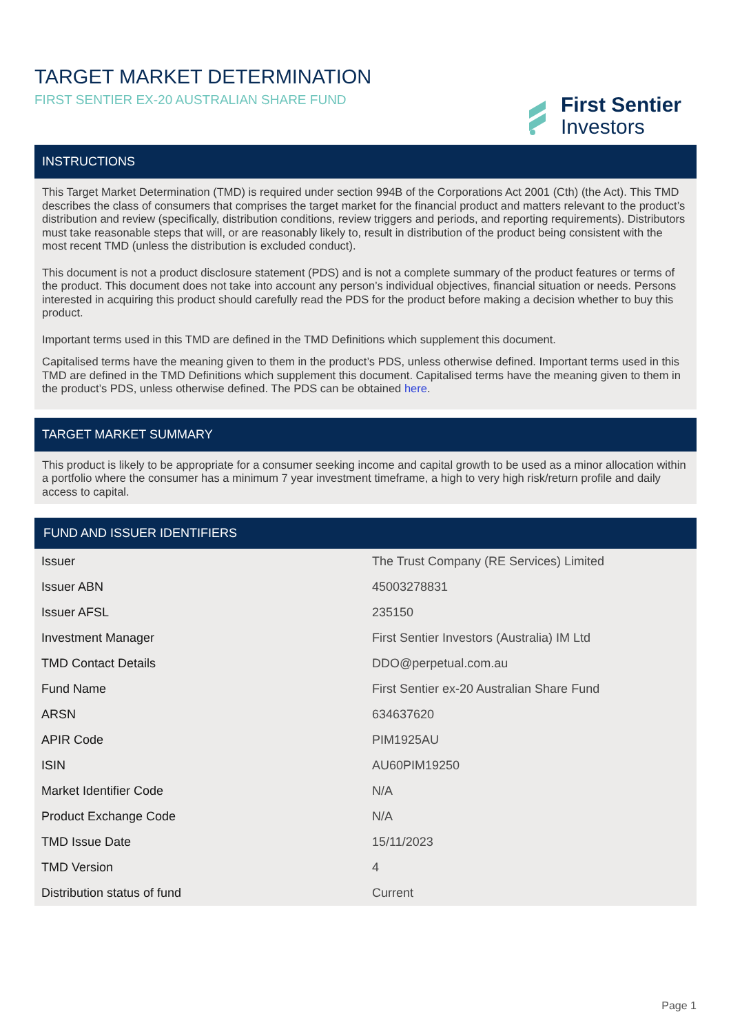TARGET MARKET DETERMINATION
FIRST SENTIER EX-20 AUSTRALIAN SHARE FUND
First Sentier
Investors
INSTRUCTIONS
This Target Market Determination (TMD) is required under section 994B of the Corporations Act 2001 (Cth) (the Act). This TMD describes the class of consumers that comprises the target market for the financial product and matters relevant to the product’s distribution and review (specifically, distribution conditions, review triggers and periods, and reporting requirements). Distributors must take reasonable steps that will, or are reasonably likely to, result in distribution of the product being consistent with the most recent TMD (unless the distribution is excluded conduct).
This document is not a product disclosure statement (PDS) and is not a complete summary of the product features or terms of the product. This document does not take into account any person’s individual objectives, financial situation or needs. Persons interested in acquiring this product should carefully read the PDS for the product before making a decision whether to buy this product.
Important terms used in this TMD are defined in the TMD Definitions which supplement this document.
Capitalised terms have the meaning given to them in the product’s PDS, unless otherwise defined. Important terms used in this TMD are defined in the TMD Definitions which supplement this document. Capitalised terms have the meaning given to them in the product’s PDS, unless otherwise defined. The PDS can be obtained here.
TARGET MARKET SUMMARY
This product is likely to be appropriate for a consumer seeking income and capital growth to be used as a minor allocation within a portfolio where the consumer has a minimum 7 year investment timeframe, a high to very high risk/return profile and daily access to capital.
FUND AND ISSUER IDENTIFIERS
| Issuer | The Trust Company (RE Services) Limited |
| Issuer ABN | 45003278831 |
| Issuer AFSL | 235150 |
| Investment Manager | First Sentier Investors (Australia) IM Ltd |
| TMD Contact Details | DDO@perpetual.com.au |
| Fund Name | First Sentier ex-20 Australian Share Fund |
| ARSN | 634637620 |
| APIR Code | PIM1925AU |
| ISIN | AU60PIM19250 |
| Market Identifier Code | N/A |
| Product Exchange Code | N/A |
| TMD Issue Date | 15/11/2023 |
| TMD Version | 4 |
| Distribution status of fund | Current |
Page 1